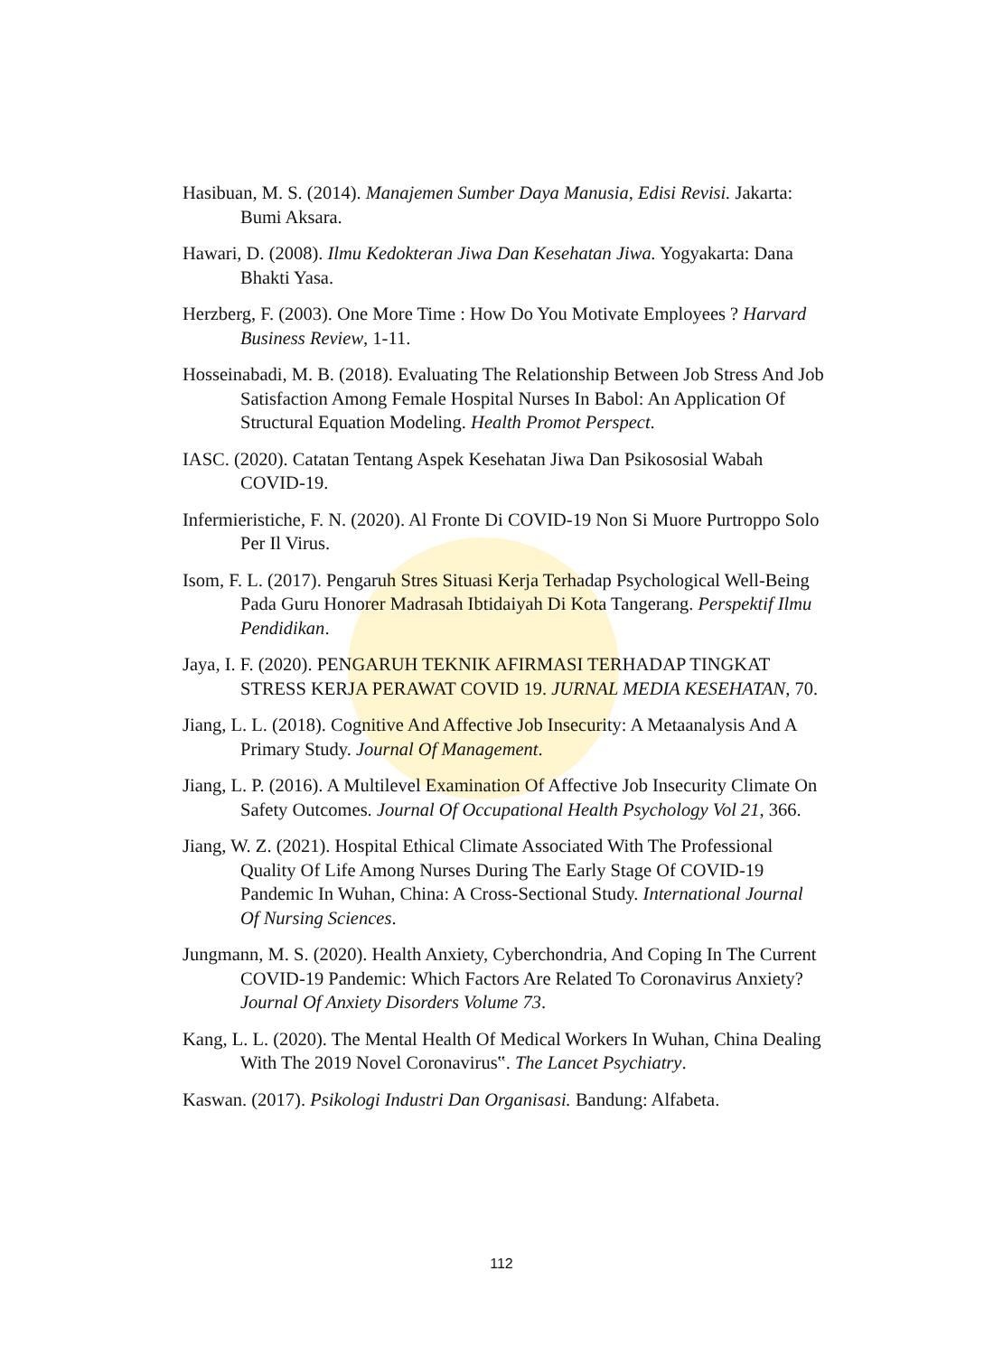Hasibuan, M. S. (2014). Manajemen Sumber Daya Manusia, Edisi Revisi. Jakarta: Bumi Aksara.
Hawari, D. (2008). Ilmu Kedokteran Jiwa Dan Kesehatan Jiwa. Yogyakarta: Dana Bhakti Yasa.
Herzberg, F. (2003). One More Time : How Do You Motivate Employees ? Harvard Business Review, 1-11.
Hosseinabadi, M. B. (2018). Evaluating The Relationship Between Job Stress And Job Satisfaction Among Female Hospital Nurses In Babol: An Application Of Structural Equation Modeling. Health Promot Perspect.
IASC. (2020). Catatan Tentang Aspek Kesehatan Jiwa Dan Psikososial Wabah COVID-19.
Infermieristiche, F. N. (2020). Al Fronte Di COVID-19 Non Si Muore Purtroppo Solo Per Il Virus.
Isom, F. L. (2017). Pengaruh Stres Situasi Kerja Terhadap Psychological Well-Being Pada Guru Honorer Madrasah Ibtidaiyah Di Kota Tangerang. Perspektif Ilmu Pendidikan.
Jaya, I. F. (2020). PENGARUH TEKNIK AFIRMASI TERHADAP TINGKAT STRESS KERJA PERAWAT COVID 19. JURNAL MEDIA KESEHATAN, 70.
Jiang, L. L. (2018). Cognitive And Affective Job Insecurity: A Metaanalysis And A Primary Study. Journal Of Management.
Jiang, L. P. (2016). A Multilevel Examination Of Affective Job Insecurity Climate On Safety Outcomes. Journal Of Occupational Health Psychology Vol 21, 366.
Jiang, W. Z. (2021). Hospital Ethical Climate Associated With The Professional Quality Of Life Among Nurses During The Early Stage Of COVID-19 Pandemic In Wuhan, China: A Cross-Sectional Study. International Journal Of Nursing Sciences.
Jungmann, M. S. (2020). Health Anxiety, Cyberchondria, And Coping In The Current COVID-19 Pandemic: Which Factors Are Related To Coronavirus Anxiety? Journal Of Anxiety Disorders Volume 73.
Kang, L. L. (2020). The Mental Health Of Medical Workers In Wuhan, China Dealing With The 2019 Novel Coronavirus‟. The Lancet Psychiatry.
Kaswan. (2017). Psikologi Industri Dan Organisasi. Bandung: Alfabeta.
112